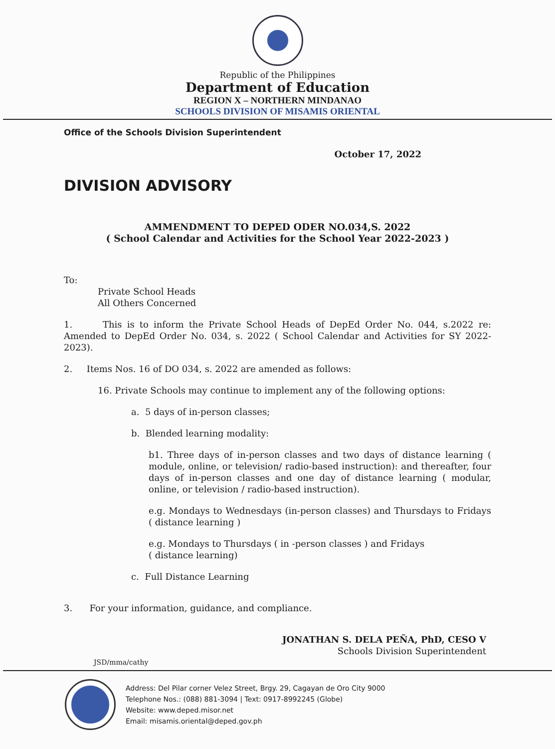Republic of the Philippines
Department of Education
REGION X – NORTHERN MINDANAO
SCHOOLS DIVISION OF MISAMIS ORIENTAL
Office of the Schools Division Superintendent
October 17, 2022
DIVISION ADVISORY
AMMENDMENT TO DEPED ODER NO.034,S. 2022
( School Calendar and Activities for the School Year 2022-2023 )
To:
Private School Heads
All Others Concerned
1. This is to inform the Private School Heads of DepEd Order No. 044, s.2022 re: Amended to DepEd Order No. 034, s. 2022 ( School Calendar and Activities for SY 2022-2023).
2. Items Nos. 16 of DO 034, s. 2022 are amended as follows:
16. Private Schools may continue to implement any of the following options:
a. 5 days of in-person classes;
b. Blended learning modality:
b1. Three days of in-person classes and two days of distance learning ( module, online, or television/ radio-based instruction): and thereafter, four days of in-person classes and one day of distance learning ( modular, online, or television / radio-based instruction).
e.g. Mondays to Wednesdays (in-person classes) and Thursdays to Fridays ( distance learning )
e.g. Mondays to Thursdays ( in -person classes ) and Fridays
( distance learning)
c. Full Distance Learning
3. For your information, guidance, and compliance.
JONATHAN S. DELA PEÑA, PhD, CESO V
Schools Division Superintendent
JSD/mma/cathy
Address: Del Pilar corner Velez Street, Brgy. 29, Cagayan de Oro City 9000
Telephone Nos.: (088) 881-3094 | Text: 0917-8992245 (Globe)
Website: www.deped.misor.net
Email: misamis.oriental@deped.gov.ph